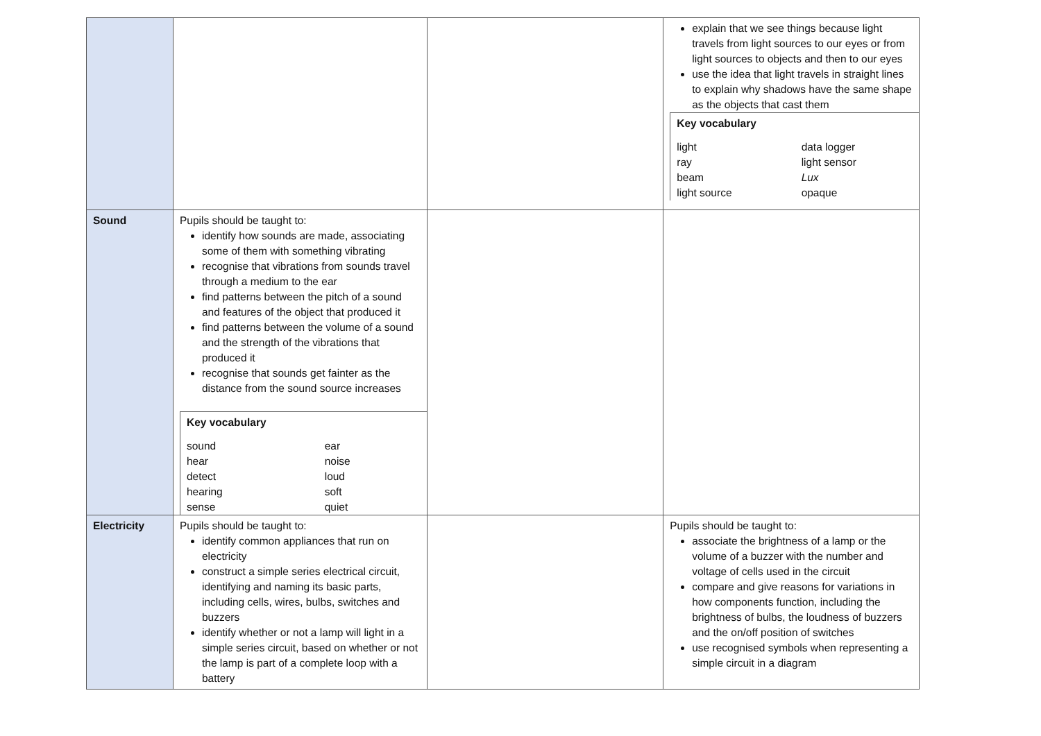| | | | explain that we see things because light travels from light sources to our eyes or from light sources to objects and then to our eyes use the idea that light travels in straight lines to explain why shadows have the same shape as the objects that cast them Key vocabulary / light / data logger / / ray / light sensor / / beam / Lux / / light source / opaque / |
| Sound | Pupils should be taught to: identify how sounds are made, associating some of them with something vibrating recognise that vibrations from sounds travel through a medium to the ear find patterns between the pitch of a sound and features of the object that produced it find patterns between the volume of a sound and the strength of the vibrations that produced it recognise that sounds get fainter as the distance from the sound source increases Key vocabulary / sound / ear / / hear / noise / / detect / loud / / hearing / soft / / sense / quiet / | | |
| Electricity | Pupils should be taught to: identify common appliances that run on electricity construct a simple series electrical circuit, identifying and naming its basic parts, including cells, wires, bulbs, switches and buzzers identify whether or not a lamp will light in a simple series circuit, based on whether or not the lamp is part of a complete loop with a battery | | Pupils should be taught to: associate the brightness of a lamp or the volume of a buzzer with the number and voltage of cells used in the circuit compare and give reasons for variations in how components function, including the brightness of bulbs, the loudness of buzzers and the on/off position of switches use recognised symbols when representing a simple circuit in a diagram |